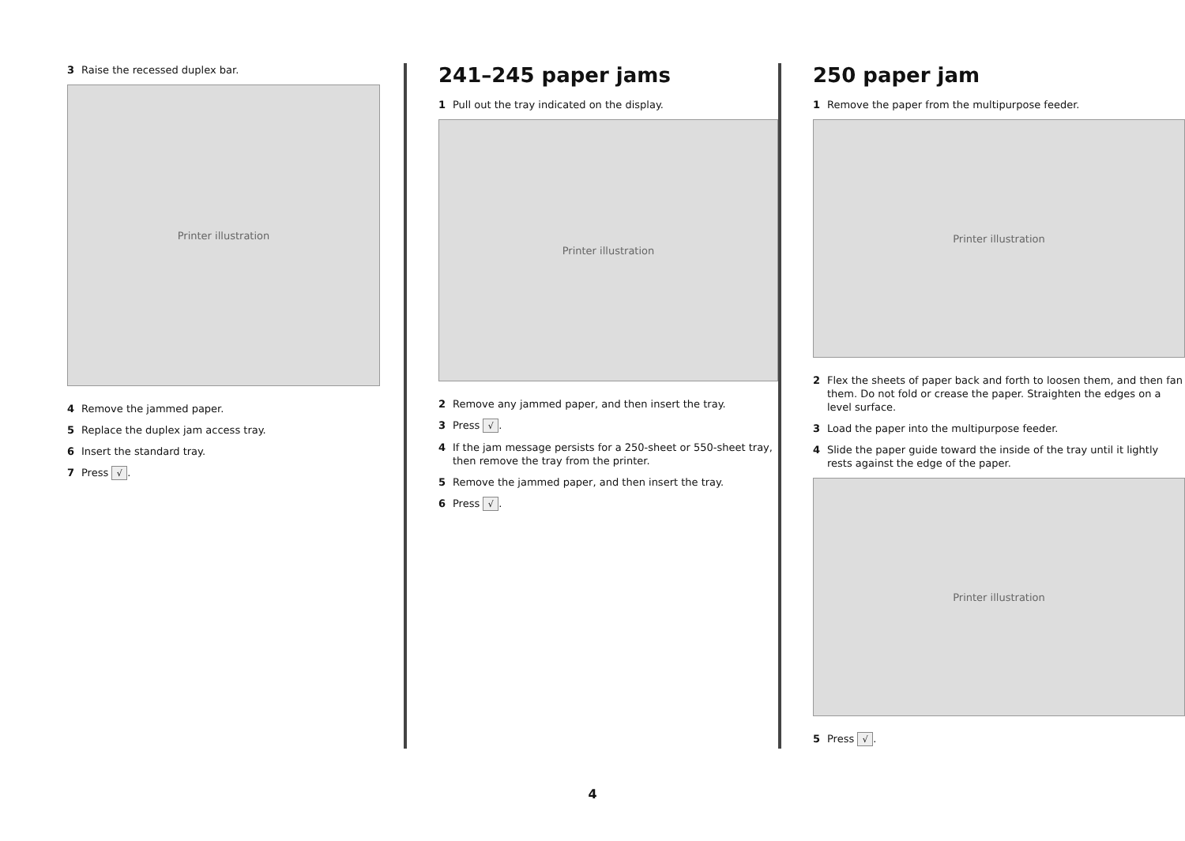3 Raise the recessed duplex bar.
Printer illustration
4 Remove the jammed paper.
5 Replace the duplex jam access tray.
6 Insert the standard tray.
7 Press √.
241–245 paper jams
1 Pull out the tray indicated on the display.
Printer illustration
2 Remove any jammed paper, and then insert the tray.
3 Press √.
4 If the jam message persists for a 250-sheet or 550-sheet tray, then remove the tray from the printer.
5 Remove the jammed paper, and then insert the tray.
6 Press √.
250 paper jam
1 Remove the paper from the multipurpose feeder.
Printer illustration
2 Flex the sheets of paper back and forth to loosen them, and then fan them. Do not fold or crease the paper. Straighten the edges on a level surface.
3 Load the paper into the multipurpose feeder.
4 Slide the paper guide toward the inside of the tray until it lightly rests against the edge of the paper.
Printer illustration
5 Press √.
4